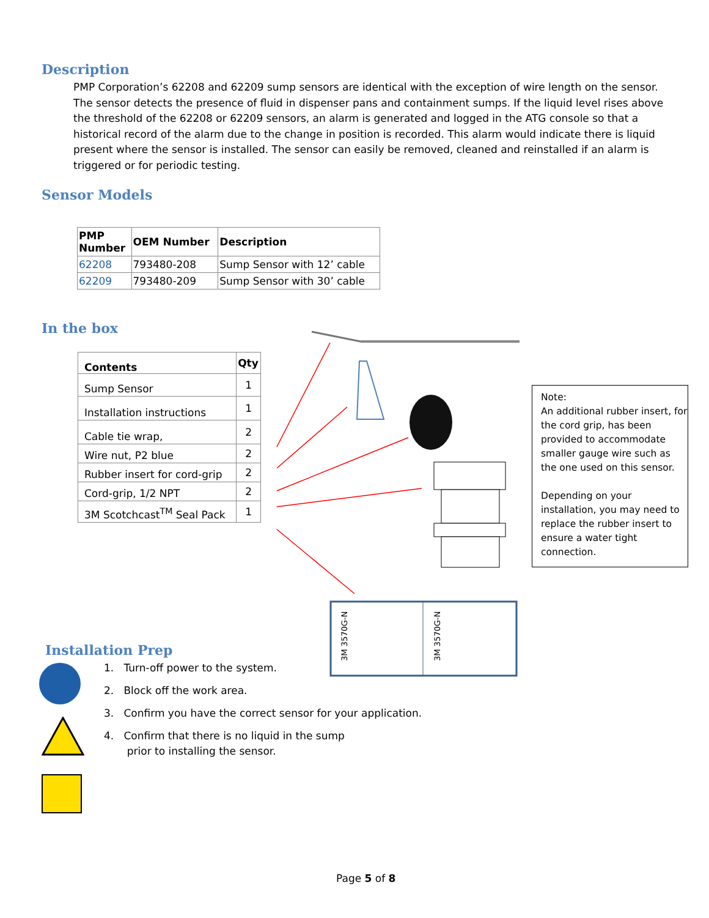Description
PMP Corporation’s 62208 and 62209 sump sensors are identical with the exception of wire length on the sensor. The sensor detects the presence of fluid in dispenser pans and containment sumps. If the liquid level rises above the threshold of the 62208 or 62209 sensors, an alarm is generated and logged in the ATG console so that a historical record of the alarm due to the change in position is recorded. This alarm would indicate there is liquid present where the sensor is installed. The sensor can easily be removed, cleaned and reinstalled if an alarm is triggered or for periodic testing.
Sensor Models
| PMP Number | OEM Number | Description |
| --- | --- | --- |
| 62208 | 793480-208 | Sump Sensor with 12’ cable |
| 62209 | 793480-209 | Sump Sensor with 30’ cable |
In the box
| Contents | Qty |
| --- | --- |
| Sump Sensor | 1 |
| Installation instructions | 1 |
| Cable tie wrap, | 2 |
| Wire nut, P2 blue | 2 |
| Rubber insert for cord-grip | 2 |
| Cord-grip, 1/2 NPT | 2 |
| 3M Scotchcast<sup>TM</sup> Seal Pack | 1 |
3M 3570G-N
3M 3570G-N
Note:
An additional rubber insert, for the cord grip, has been provided to accommodate smaller gauge wire such as the one used on this sensor.
Depending on your installation, you may need to replace the rubber insert to ensure a water tight connection.
Installation Prep
1. Turn-off power to the system.
2. Block off the work area.
3. Confirm you have the correct sensor for your application.
4. Confirm that there is no liquid in the sump
prior to installing the sensor.
Page 5 of 8